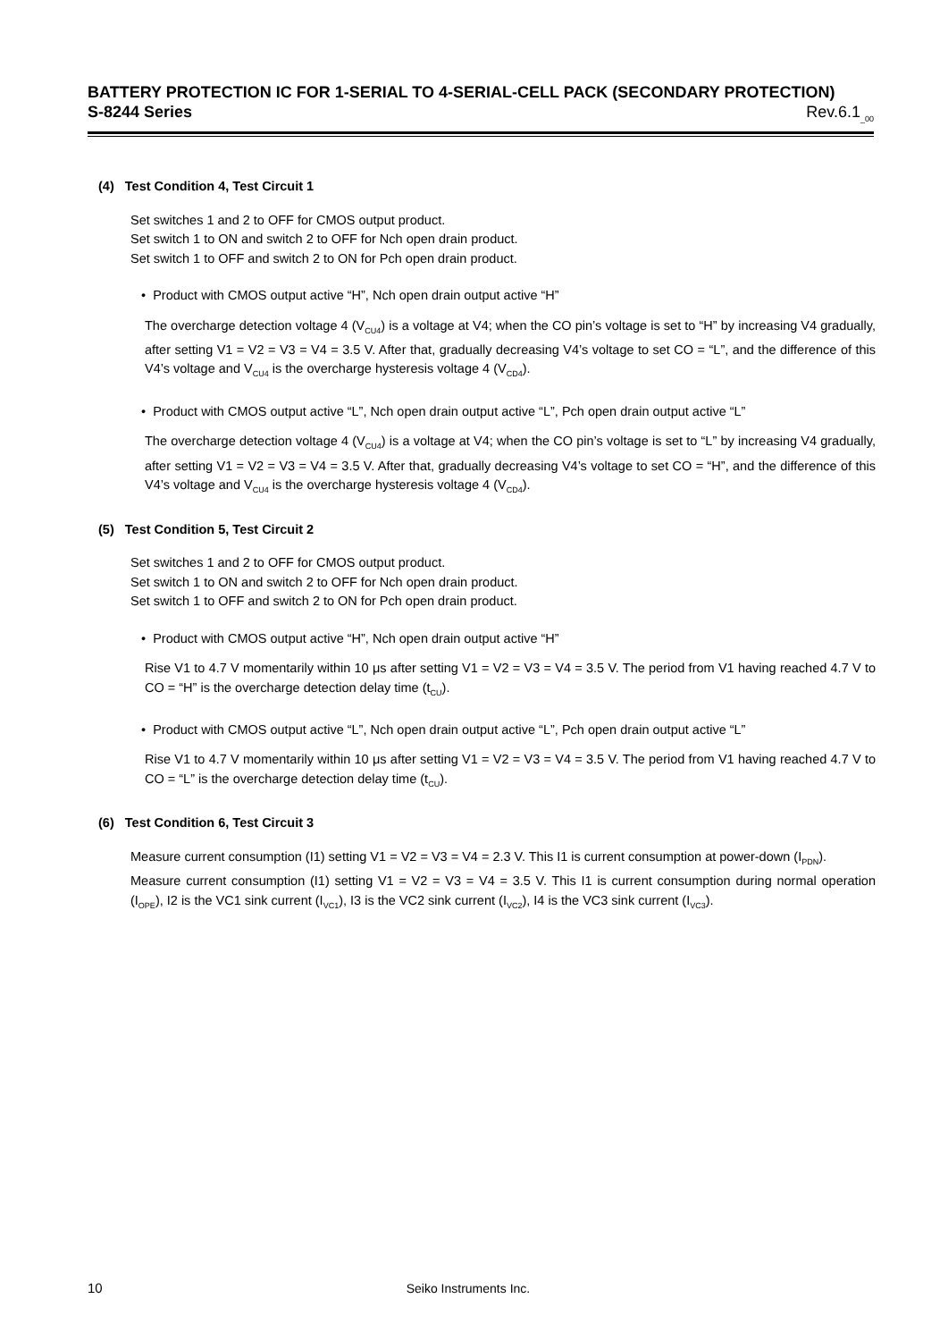BATTERY PROTECTION IC FOR 1-SERIAL TO 4-SERIAL-CELL PACK (SECONDARY PROTECTION)
S-8244 Series Rev.6.1<sub>_00</sub>
(4) Test Condition 4, Test Circuit 1
Set switches 1 and 2 to OFF for CMOS output product.
Set switch 1 to ON and switch 2 to OFF for Nch open drain product.
Set switch 1 to OFF and switch 2 to ON for Pch open drain product.
• Product with CMOS output active “H”, Nch open drain output active “H”
The overcharge detection voltage 4 (V<sub>CU4</sub>) is a voltage at V4; when the CO pin’s voltage is set to “H” by increasing V4 gradually, after setting V1 = V2 = V3 = V4 = 3.5 V. After that, gradually decreasing V4’s voltage to set CO = “L”, and the difference of this V4’s voltage and V<sub>CU4</sub> is the overcharge hysteresis voltage 4 (V<sub>CD4</sub>).
• Product with CMOS output active “L”, Nch open drain output active “L”, Pch open drain output active “L”
The overcharge detection voltage 4 (V<sub>CU4</sub>) is a voltage at V4; when the CO pin’s voltage is set to “L” by increasing V4 gradually, after setting V1 = V2 = V3 = V4 = 3.5 V. After that, gradually decreasing V4’s voltage to set CO = “H”, and the difference of this V4’s voltage and V<sub>CU4</sub> is the overcharge hysteresis voltage 4 (V<sub>CD4</sub>).
(5) Test Condition 5, Test Circuit 2
Set switches 1 and 2 to OFF for CMOS output product.
Set switch 1 to ON and switch 2 to OFF for Nch open drain product.
Set switch 1 to OFF and switch 2 to ON for Pch open drain product.
• Product with CMOS output active “H”, Nch open drain output active “H”
Rise V1 to 4.7 V momentarily within 10 μs after setting V1 = V2 = V3 = V4 = 3.5 V. The period from V1 having reached 4.7 V to CO = “H” is the overcharge detection delay time (t<sub>CU</sub>).
• Product with CMOS output active “L”, Nch open drain output active “L”, Pch open drain output active “L”
Rise V1 to 4.7 V momentarily within 10 μs after setting V1 = V2 = V3 = V4 = 3.5 V. The period from V1 having reached 4.7 V to CO = “L” is the overcharge detection delay time (t<sub>CU</sub>).
(6) Test Condition 6, Test Circuit 3
Measure current consumption (I1) setting V1 = V2 = V3 = V4 = 2.3 V. This I1 is current consumption at power-down (I<sub>PDN</sub>).
Measure current consumption (I1) setting V1 = V2 = V3 = V4 = 3.5 V. This I1 is current consumption during normal operation (I<sub>OPE</sub>), I2 is the VC1 sink current (I<sub>VC1</sub>), I3 is the VC2 sink current (I<sub>VC2</sub>), I4 is the VC3 sink current (I<sub>VC3</sub>).
10 Seiko Instruments Inc.